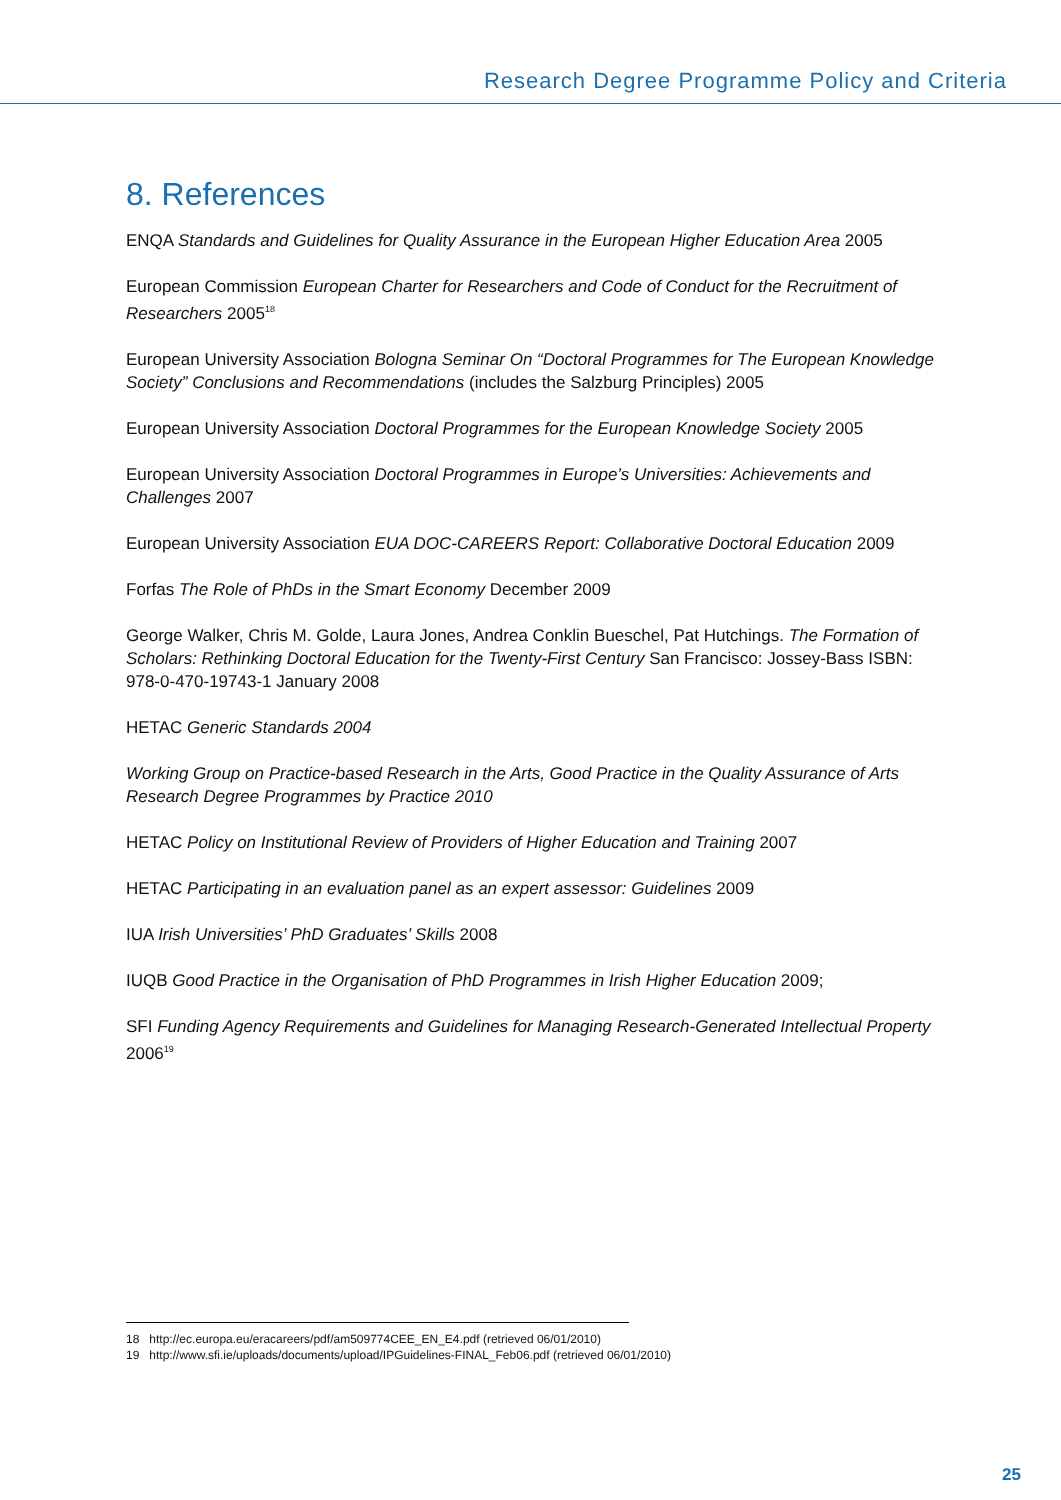Research Degree Programme Policy and Criteria
8. References
ENQA Standards and Guidelines for Quality Assurance in the European Higher Education Area 2005
European Commission European Charter for Researchers and Code of Conduct for the Recruitment of Researchers 2005<sup>18</sup>
European University Association Bologna Seminar On “Doctoral Programmes for The European Knowledge Society” Conclusions and Recommendations (includes the Salzburg Principles) 2005
European University Association Doctoral Programmes for the European Knowledge Society 2005
European University Association Doctoral Programmes in Europe’s Universities: Achievements and Challenges 2007
European University Association EUA DOC-CAREERS Report: Collaborative Doctoral Education 2009
Forfas The Role of PhDs in the Smart Economy December 2009
George Walker, Chris M. Golde, Laura Jones, Andrea Conklin Bueschel, Pat Hutchings. The Formation of Scholars: Rethinking Doctoral Education for the Twenty-First Century San Francisco: Jossey-Bass ISBN: 978-0-470-19743-1 January 2008
HETAC Generic Standards 2004
Working Group on Practice-based Research in the Arts, Good Practice in the Quality Assurance of Arts Research Degree Programmes by Practice 2010
HETAC Policy on Institutional Review of Providers of Higher Education and Training 2007
HETAC Participating in an evaluation panel as an expert assessor: Guidelines 2009
IUA Irish Universities’ PhD Graduates’ Skills 2008
IUQB Good Practice in the Organisation of PhD Programmes in Irish Higher Education 2009;
SFI Funding Agency Requirements and Guidelines for Managing Research-Generated Intellectual Property 2006<sup>19</sup>
18 http://ec.europa.eu/eracareers/pdf/am509774CEE_EN_E4.pdf (retrieved 06/01/2010)
19 http://www.sfi.ie/uploads/documents/upload/IPGuidelines-FINAL_Feb06.pdf (retrieved 06/01/2010)
25